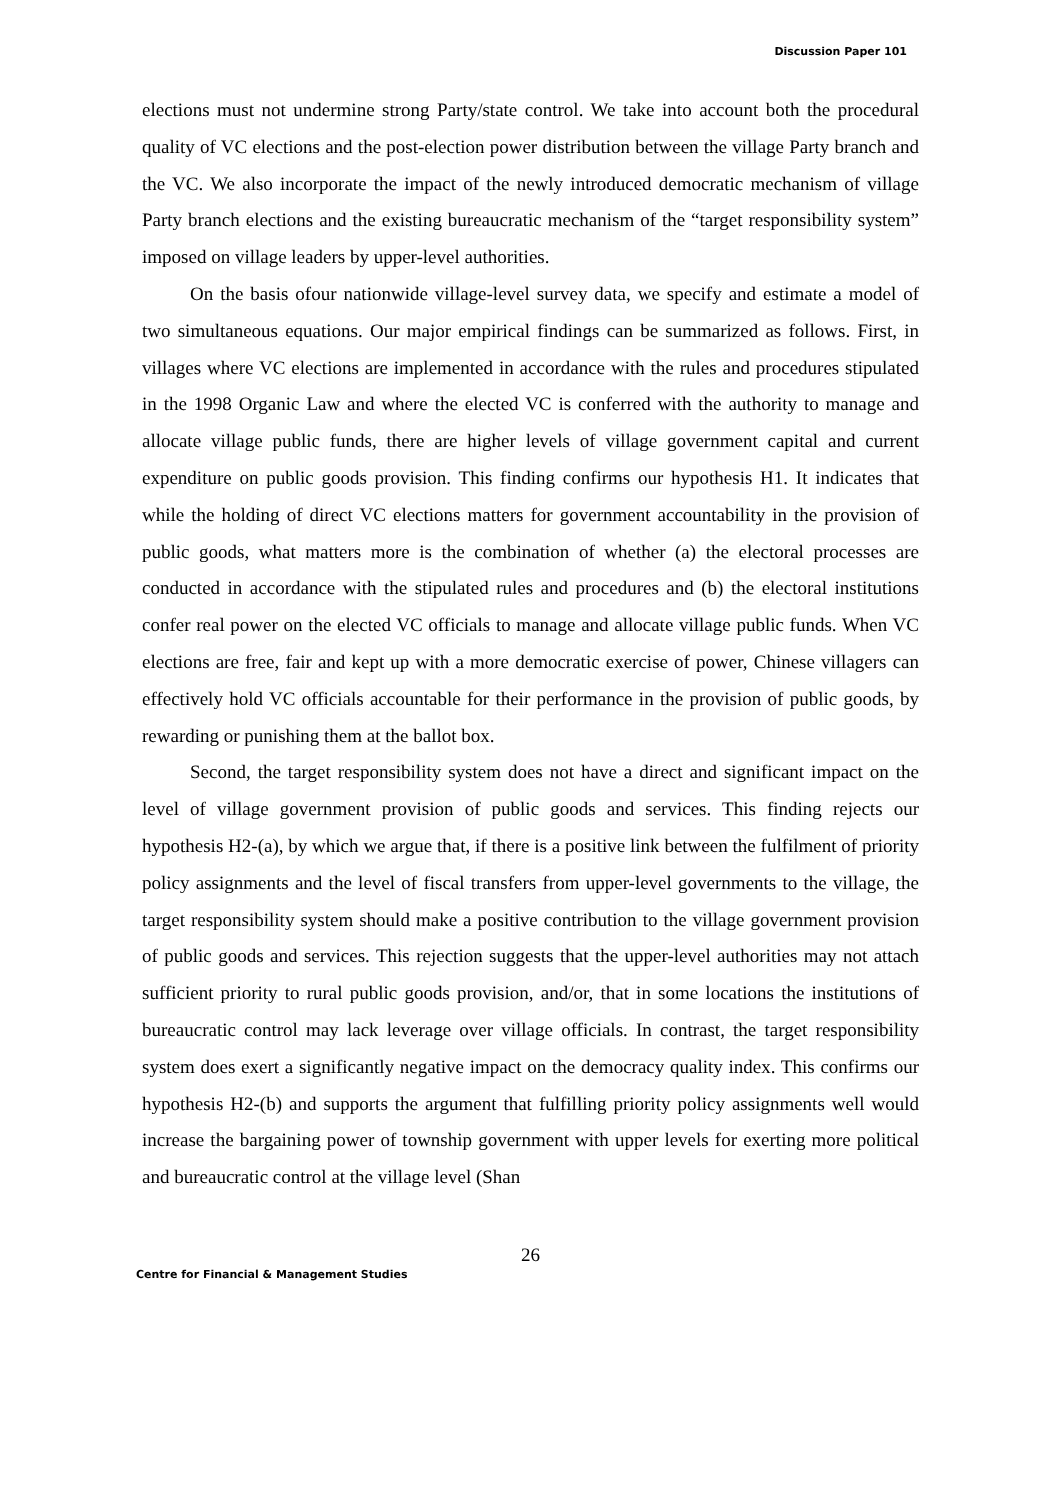Discussion Paper 101
elections must not undermine strong Party/state control. We take into account both the procedural quality of VC elections and the post-election power distribution between the village Party branch and the VC. We also incorporate the impact of the newly introduced democratic mechanism of village Party branch elections and the existing bureaucratic mechanism of the “target responsibility system” imposed on village leaders by upper-level authorities.
On the basis ofour nationwide village-level survey data, we specify and estimate a model of two simultaneous equations. Our major empirical findings can be summarized as follows. First, in villages where VC elections are implemented in accordance with the rules and procedures stipulated in the 1998 Organic Law and where the elected VC is conferred with the authority to manage and allocate village public funds, there are higher levels of village government capital and current expenditure on public goods provision. This finding confirms our hypothesis H1. It indicates that while the holding of direct VC elections matters for government accountability in the provision of public goods, what matters more is the combination of whether (a) the electoral processes are conducted in accordance with the stipulated rules and procedures and (b) the electoral institutions confer real power on the elected VC officials to manage and allocate village public funds. When VC elections are free, fair and kept up with a more democratic exercise of power, Chinese villagers can effectively hold VC officials accountable for their performance in the provision of public goods, by rewarding or punishing them at the ballot box.
Second, the target responsibility system does not have a direct and significant impact on the level of village government provision of public goods and services. This finding rejects our hypothesis H2-(a), by which we argue that, if there is a positive link between the fulfilment of priority policy assignments and the level of fiscal transfers from upper-level governments to the village, the target responsibility system should make a positive contribution to the village government provision of public goods and services. This rejection suggests that the upper-level authorities may not attach sufficient priority to rural public goods provision, and/or, that in some locations the institutions of bureaucratic control may lack leverage over village officials. In contrast, the target responsibility system does exert a significantly negative impact on the democracy quality index. This confirms our hypothesis H2-(b) and supports the argument that fulfilling priority policy assignments well would increase the bargaining power of township government with upper levels for exerting more political and bureaucratic control at the village level (Shan
26
Centre for Financial & Management Studies